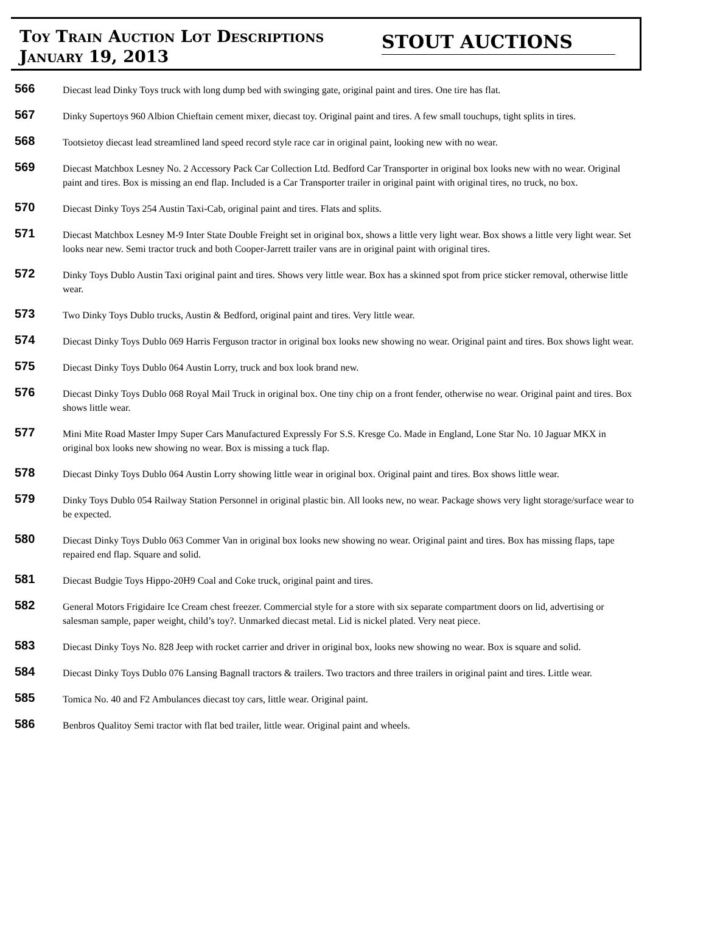Toy Train Auction Lot Descriptions
January 19, 2013
STOUT AUCTIONS
566
Diecast lead Dinky Toys truck with long dump bed with swinging gate, original paint and tires. One tire has flat.
567
Dinky Supertoys 960 Albion Chieftain cement mixer, diecast toy. Original paint and tires. A few small touchups, tight splits in tires.
568
Tootsietoy diecast lead streamlined land speed record style race car in original paint, looking new with no wear.
569
Diecast Matchbox Lesney No. 2 Accessory Pack Car Collection Ltd. Bedford Car Transporter in original box looks new with no wear. Original paint and tires. Box is missing an end flap. Included is a Car Transporter trailer in original paint with original tires, no truck, no box.
570
Diecast Dinky Toys 254 Austin Taxi-Cab, original paint and tires. Flats and splits.
571
Diecast Matchbox Lesney M-9 Inter State Double Freight set in original box, shows a little very light wear. Box shows a little very light wear. Set looks near new. Semi tractor truck and both Cooper-Jarrett trailer vans are in original paint with original tires.
572
Dinky Toys Dublo Austin Taxi original paint and tires. Shows very little wear. Box has a skinned spot from price sticker removal, otherwise little wear.
573
Two Dinky Toys Dublo trucks, Austin & Bedford, original paint and tires. Very little wear.
574
Diecast Dinky Toys Dublo 069 Harris Ferguson tractor in original box looks new showing no wear. Original paint and tires. Box shows light wear.
575
Diecast Dinky Toys Dublo 064 Austin Lorry, truck and box look brand new.
576
Diecast Dinky Toys Dublo 068 Royal Mail Truck in original box. One tiny chip on a front fender, otherwise no wear. Original paint and tires. Box shows little wear.
577
Mini Mite Road Master Impy Super Cars Manufactured Expressly For S.S. Kresge Co. Made in England, Lone Star No. 10 Jaguar MKX in original box looks new showing no wear. Box is missing a tuck flap.
578
Diecast Dinky Toys Dublo 064 Austin Lorry showing little wear in original box. Original paint and tires. Box shows little wear.
579
Dinky Toys Dublo 054 Railway Station Personnel in original plastic bin. All looks new, no wear. Package shows very light storage/surface wear to be expected.
580
Diecast Dinky Toys Dublo 063 Commer Van in original box looks new showing no wear. Original paint and tires. Box has missing flaps, tape repaired end flap. Square and solid.
581
Diecast Budgie Toys Hippo-20H9 Coal and Coke truck, original paint and tires.
582
General Motors Frigidaire Ice Cream chest freezer. Commercial style for a store with six separate compartment doors on lid, advertising or salesman sample, paper weight, child’s toy?. Unmarked diecast metal. Lid is nickel plated. Very neat piece.
583
Diecast Dinky Toys No. 828 Jeep with rocket carrier and driver in original box, looks new showing no wear. Box is square and solid.
584
Diecast Dinky Toys Dublo 076 Lansing Bagnall tractors & trailers. Two tractors and three trailers in original paint and tires. Little wear.
585
Tomica No. 40 and F2 Ambulances diecast toy cars, little wear. Original paint.
586
Benbros Qualitoy Semi tractor with flat bed trailer, little wear. Original paint and wheels.